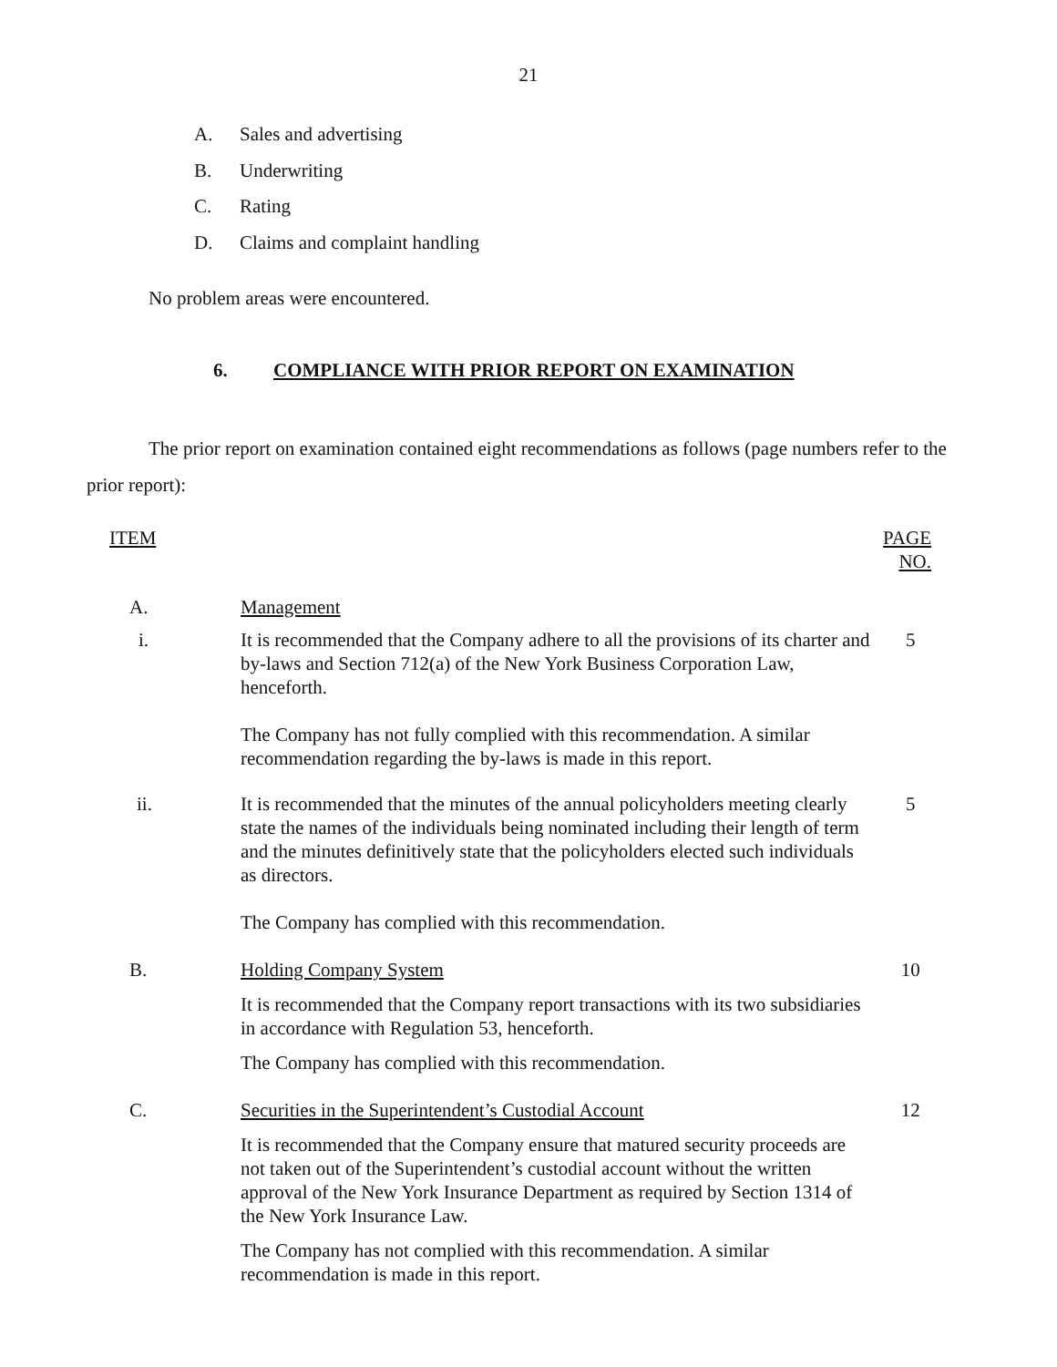21
A. Sales and advertising
B. Underwriting
C. Rating
D. Claims and complaint handling
No problem areas were encountered.
6. COMPLIANCE WITH PRIOR REPORT ON EXAMINATION
The prior report on examination contained eight recommendations as follows (page numbers refer to the prior report):
| ITEM | | PAGE NO. |
| --- | --- | --- |
| A. | Management | |
| i. | It is recommended that the Company adhere to all the provisions of its charter and by-laws and Section 712(a) of the New York Business Corporation Law, henceforth. The Company has not fully complied with this recommendation. A similar recommendation regarding the by-laws is made in this report. | 5 |
| ii. | It is recommended that the minutes of the annual policyholders meeting clearly state the names of the individuals being nominated including their length of term and the minutes definitively state that the policyholders elected such individuals as directors. The Company has complied with this recommendation. | 5 |
| B. | Holding Company System It is recommended that the Company report transactions with its two subsidiaries in accordance with Regulation 53, henceforth. The Company has complied with this recommendation. | 10 |
| C. | Securities in the Superintendent’s Custodial Account It is recommended that the Company ensure that matured security proceeds are not taken out of the Superintendent’s custodial account without the written approval of the New York Insurance Department as required by Section 1314 of the New York Insurance Law. The Company has not complied with this recommendation. A similar recommendation is made in this report. | 12 |